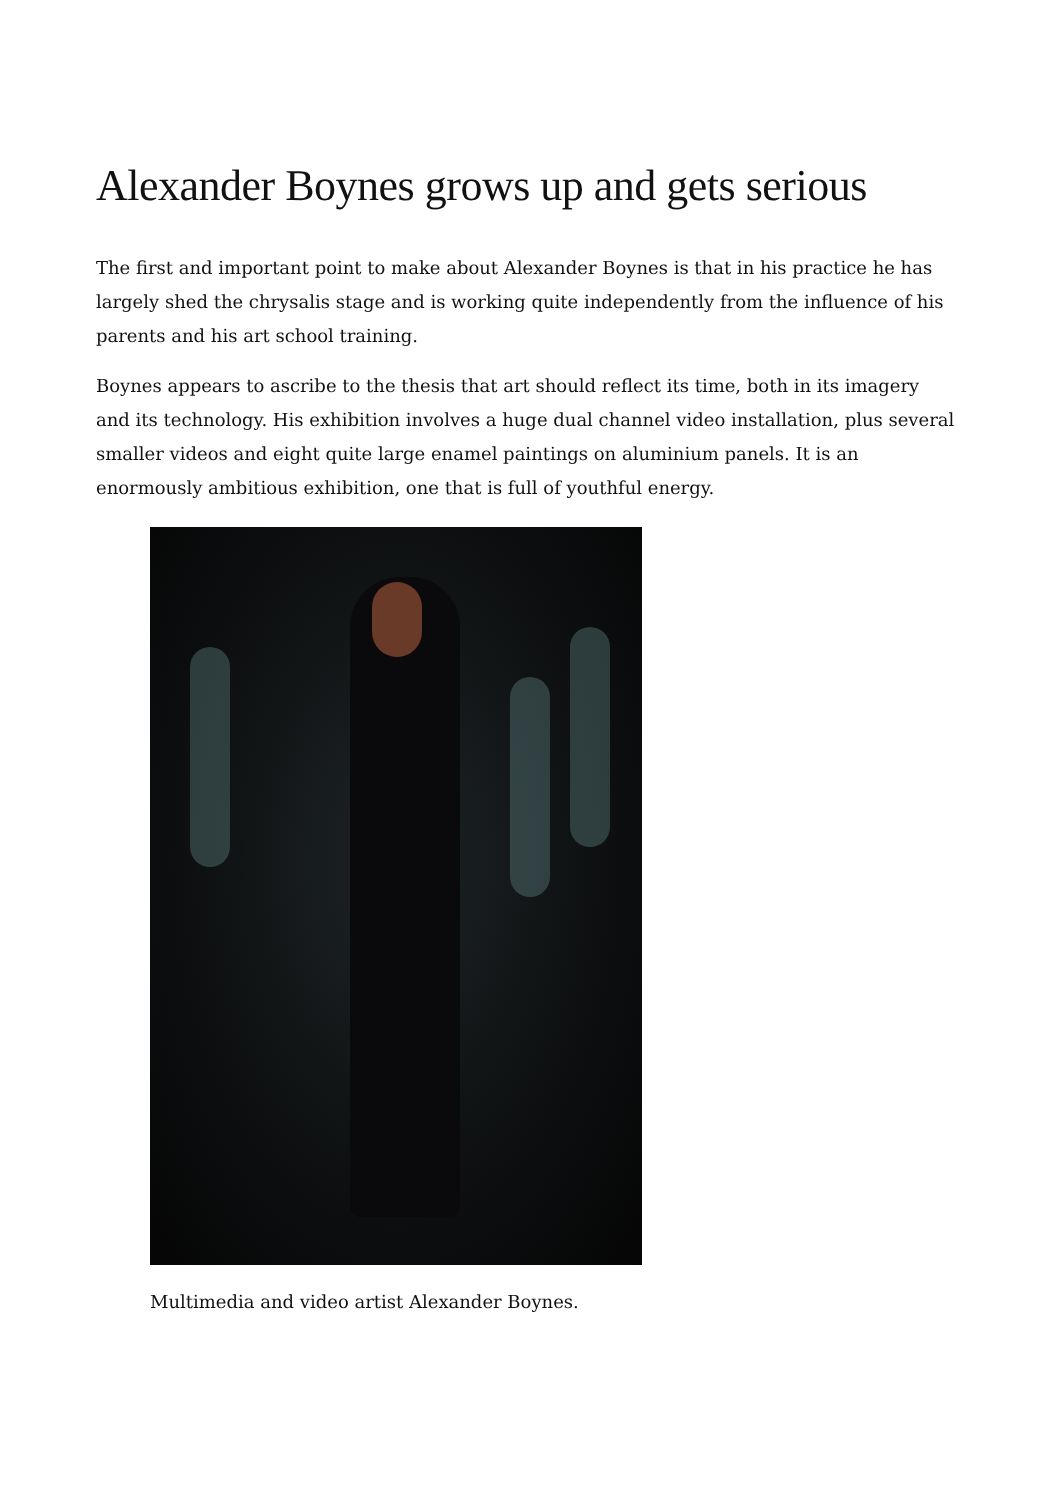Alexander Boynes grows up and gets serious
The first and important point to make about Alexander Boynes is that in his practice he has largely shed the chrysalis stage and is working quite independently from the influence of his parents and his art school training.
Boynes appears to ascribe to the thesis that art should reflect its time, both in its imagery and its technology. His exhibition involves a huge dual channel video installation, plus several smaller videos and eight quite large enamel paintings on aluminium panels. It is an enormously ambitious exhibition, one that is full of youthful energy.
Multimedia and video artist Alexander Boynes.